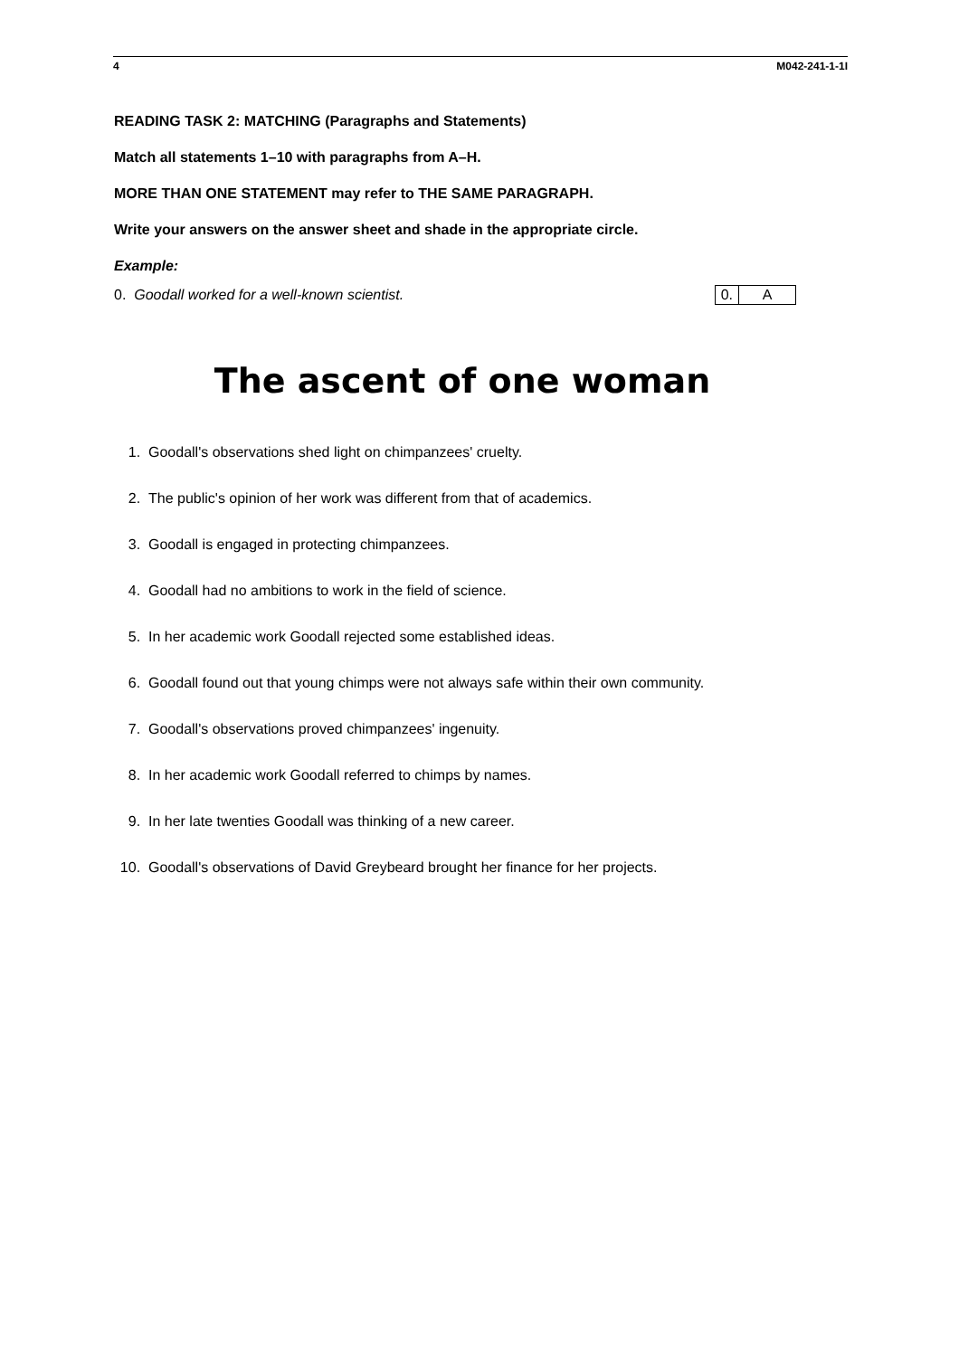4 M042-241-1-1I
READING TASK 2: MATCHING (Paragraphs and Statements)
Match all statements 1–10 with paragraphs from A–H.
MORE THAN ONE STATEMENT may refer to THE SAME PARAGRAPH.
Write your answers on the answer sheet and shade in the appropriate circle.
Example:
0. Goodall worked for a well-known scientist.
| 0. | A |
The ascent of one woman
1. Goodall's observations shed light on chimpanzees' cruelty.
2. The public's opinion of her work was different from that of academics.
3. Goodall is engaged in protecting chimpanzees.
4. Goodall had no ambitions to work in the field of science.
5. In her academic work Goodall rejected some established ideas.
6. Goodall found out that young chimps were not always safe within their own community.
7. Goodall's observations proved chimpanzees' ingenuity.
8. In her academic work Goodall referred to chimps by names.
9. In her late twenties Goodall was thinking of a new career.
10. Goodall's observations of David Greybeard brought her finance for her projects.